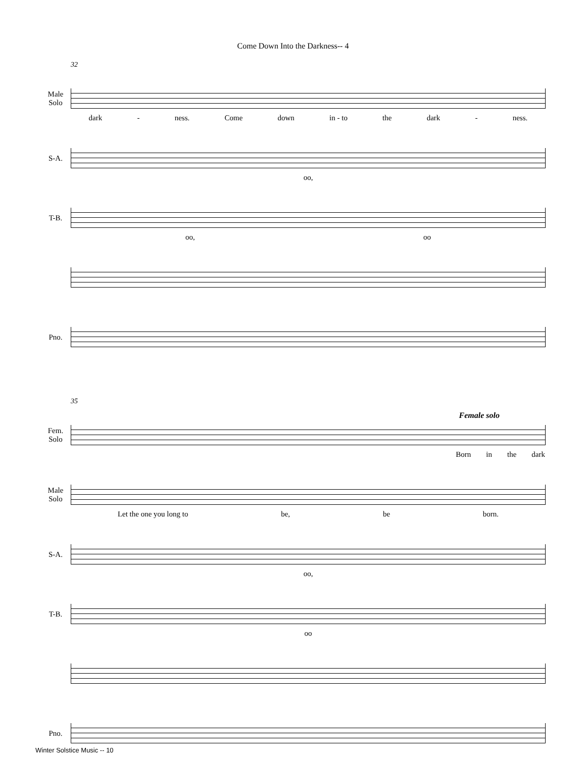Come Down Into the Darkness-- 4
32
Male
Solo
dark - ness. Come down in - to the dark - ness.
S-A.
oo,
T-B.
oo, oo
Pno.
35
Fem.
Solo
Female solo
Born in the dark
Male
Solo
Let the one you long to be, be born.
S-A.
oo,
T-B.
oo
Pno.
Winter Solstice Music -- 10